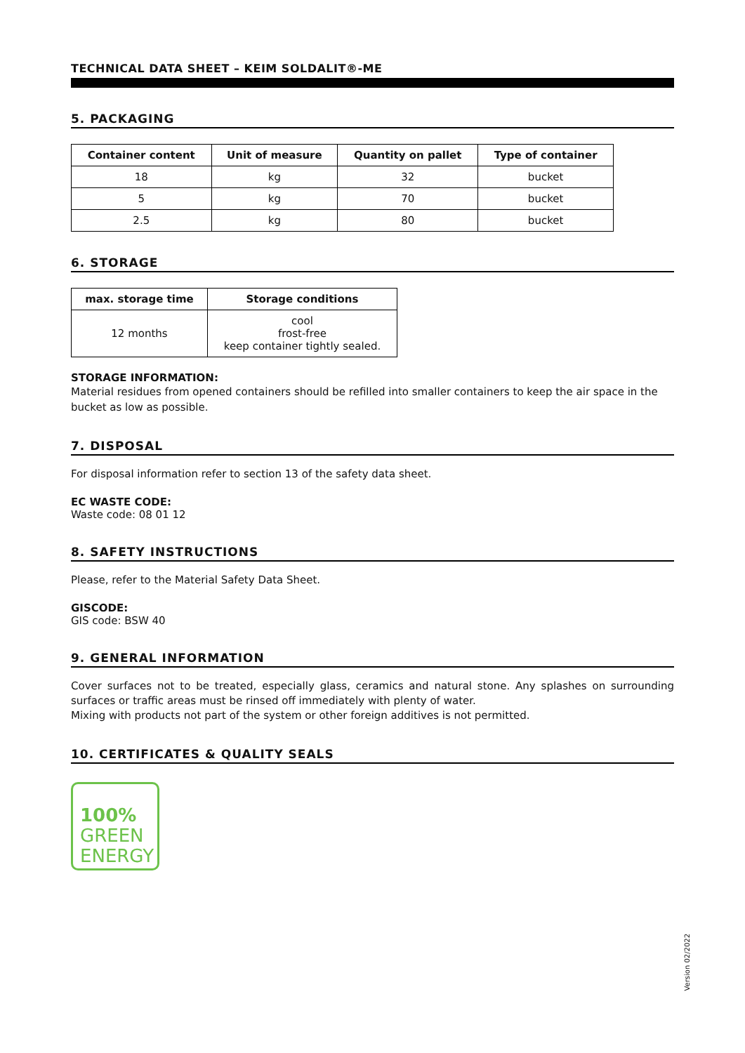TECHNICAL DATA SHEET – KEIM SOLDALIT®-ME
5. PACKAGING
| Container content | Unit of measure | Quantity on pallet | Type of container |
| --- | --- | --- | --- |
| 18 | kg | 32 | bucket |
| 5 | kg | 70 | bucket |
| 2.5 | kg | 80 | bucket |
6. STORAGE
| max. storage time | Storage conditions |
| --- | --- |
| 12 months | cool frost-free keep container tightly sealed. |
STORAGE INFORMATION:
Material residues from opened containers should be refilled into smaller containers to keep the air space in the bucket as low as possible.
7. DISPOSAL
For disposal information refer to section 13 of the safety data sheet.
EC WASTE CODE:
Waste code: 08 01 12
8. SAFETY INSTRUCTIONS
Please, refer to the Material Safety Data Sheet.
GISCODE:
GIS code: BSW 40
9. GENERAL INFORMATION
Cover surfaces not to be treated, especially glass, ceramics and natural stone. Any splashes on surrounding surfaces or traffic areas must be rinsed off immediately with plenty of water.
Mixing with products not part of the system or other foreign additives is not permitted.
10. CERTIFICATES & QUALITY SEALS
100%
GREEN
ENERGY
Version 02/2022